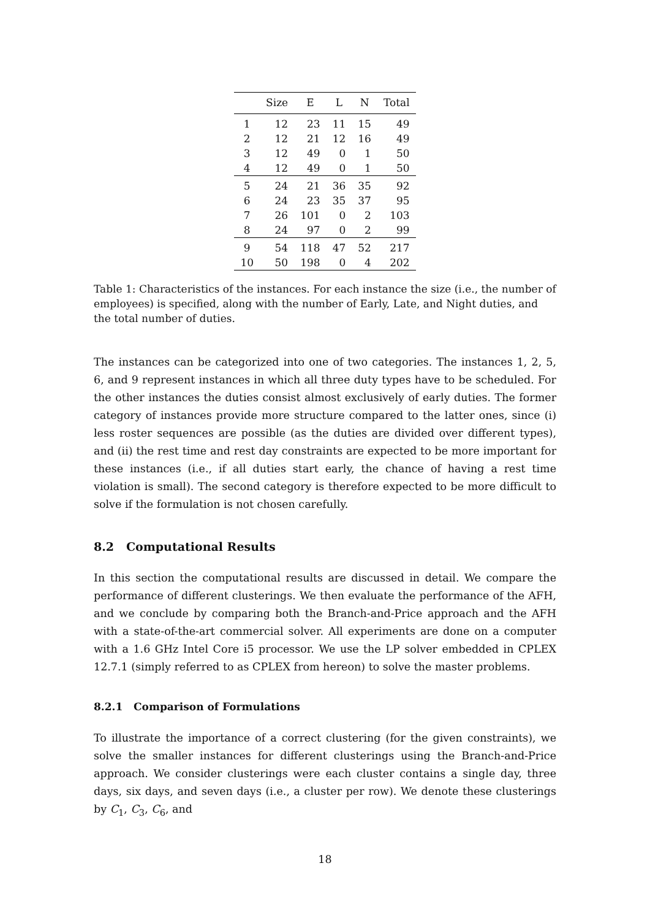| | Size | E | L | N | Total |
| --- | --- | --- | --- | --- | --- |
| 1 | 12 | 23 | 11 | 15 | 49 |
| 2 | 12 | 21 | 12 | 16 | 49 |
| 3 | 12 | 49 | 0 | 1 | 50 |
| 4 | 12 | 49 | 0 | 1 | 50 |
| 5 | 24 | 21 | 36 | 35 | 92 |
| 6 | 24 | 23 | 35 | 37 | 95 |
| 7 | 26 | 101 | 0 | 2 | 103 |
| 8 | 24 | 97 | 0 | 2 | 99 |
| 9 | 54 | 118 | 47 | 52 | 217 |
| 10 | 50 | 198 | 0 | 4 | 202 |
Table 1: Characteristics of the instances. For each instance the size (i.e., the number of employees) is specified, along with the number of Early, Late, and Night duties, and the total number of duties.
The instances can be categorized into one of two categories. The instances 1, 2, 5, 6, and 9 represent instances in which all three duty types have to be scheduled. For the other instances the duties consist almost exclusively of early duties. The former category of instances provide more structure compared to the latter ones, since (i) less roster sequences are possible (as the duties are divided over different types), and (ii) the rest time and rest day constraints are expected to be more important for these instances (i.e., if all duties start early, the chance of having a rest time violation is small). The second category is therefore expected to be more difficult to solve if the formulation is not chosen carefully.
8.2 Computational Results
In this section the computational results are discussed in detail. We compare the performance of different clusterings. We then evaluate the performance of the AFH, and we conclude by comparing both the Branch-and-Price approach and the AFH with a state-of-the-art commercial solver. All experiments are done on a computer with a 1.6 GHz Intel Core i5 processor. We use the LP solver embedded in CPLEX 12.7.1 (simply referred to as CPLEX from hereon) to solve the master problems.
8.2.1 Comparison of Formulations
To illustrate the importance of a correct clustering (for the given constraints), we solve the smaller instances for different clusterings using the Branch-and-Price approach. We consider clusterings were each cluster contains a single day, three days, six days, and seven days (i.e., a cluster per row). We denote these clusterings by C<sub>1</sub>, C<sub>3</sub>, C<sub>6</sub>, and
18